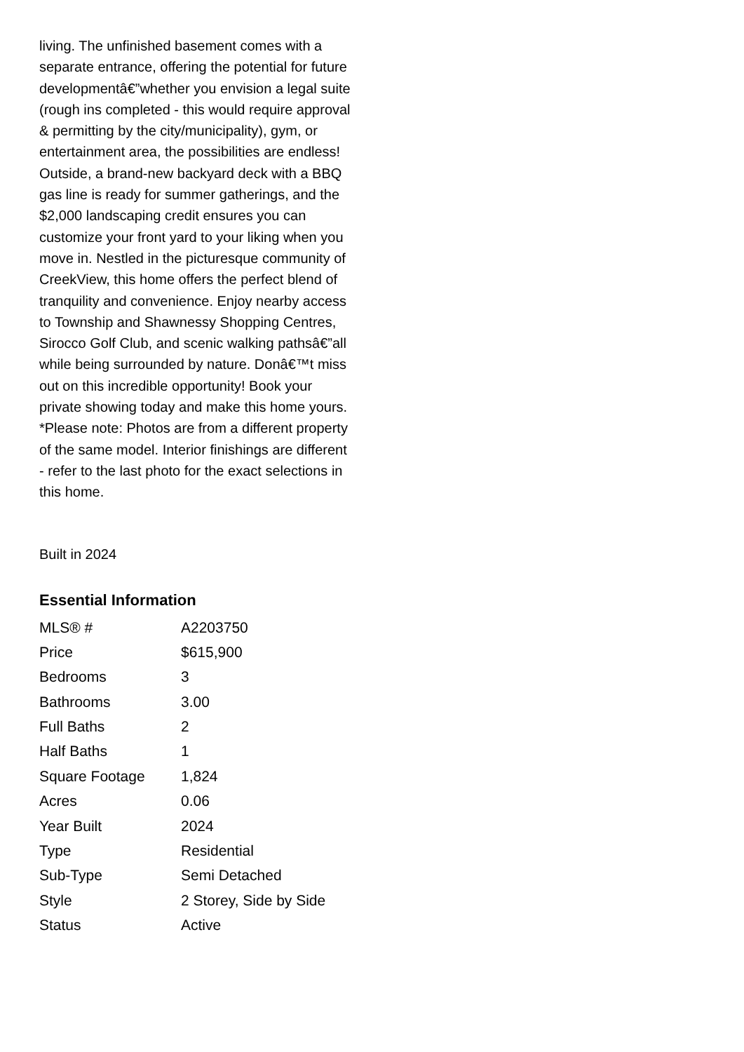living. The unfinished basement comes with a separate entrance, offering the potential for future developmentâ€”whether you envision a legal suite (rough ins completed - this would require approval & permitting by the city/municipality), gym, or entertainment area, the possibilities are endless! Outside, a brand-new backyard deck with a BBQ gas line is ready for summer gatherings, and the $2,000 landscaping credit ensures you can customize your front yard to your liking when you move in. Nestled in the picturesque community of CreekView, this home offers the perfect blend of tranquility and convenience. Enjoy nearby access to Township and Shawnessy Shopping Centres, Sirocco Golf Club, and scenic walking pathsâ€”all while being surrounded by nature. Donâ€™t miss out on this incredible opportunity! Book your private showing today and make this home yours. *Please note: Photos are from a different property of the same model. Interior finishings are different - refer to the last photo for the exact selections in this home.
Built in 2024
Essential Information
| MLS® # | A2203750 |
| Price | $615,900 |
| Bedrooms | 3 |
| Bathrooms | 3.00 |
| Full Baths | 2 |
| Half Baths | 1 |
| Square Footage | 1,824 |
| Acres | 0.06 |
| Year Built | 2024 |
| Type | Residential |
| Sub-Type | Semi Detached |
| Style | 2 Storey, Side by Side |
| Status | Active |